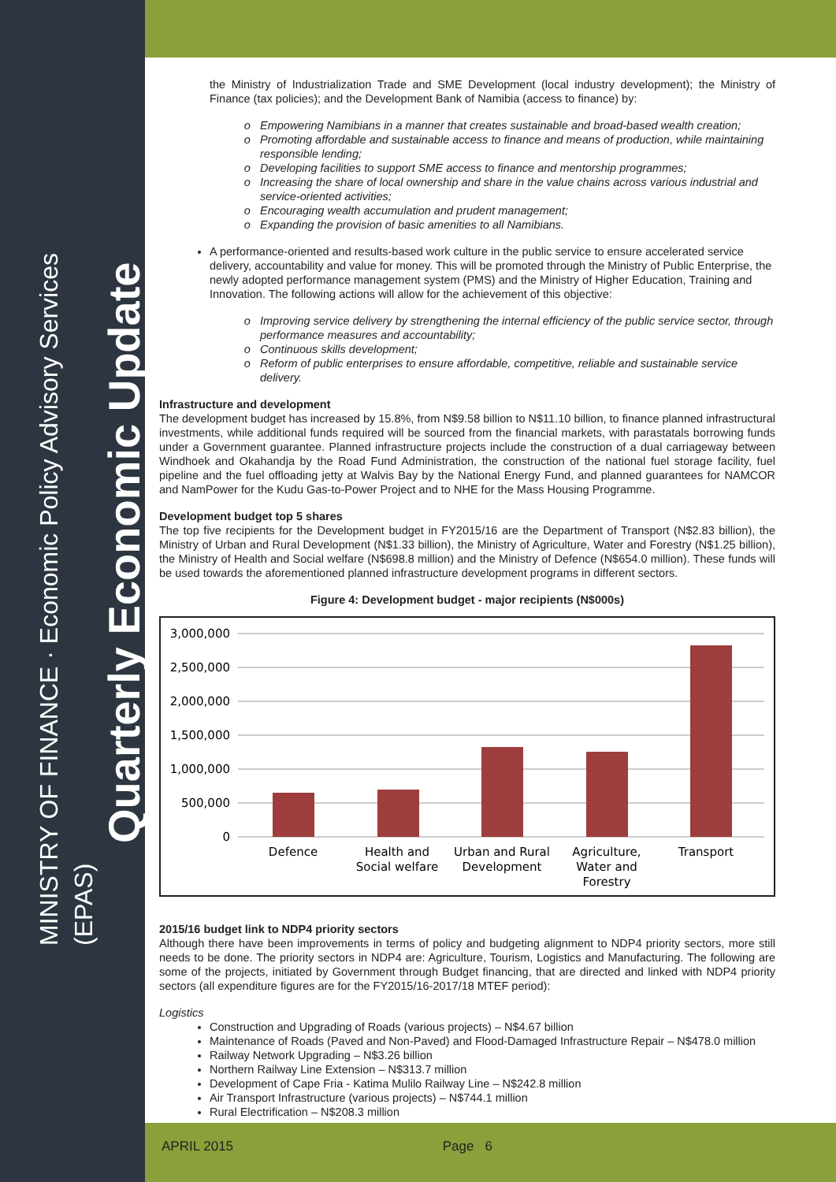MINISTRY OF FINANCE · Economic Policy Advisory Services (EPAS)
Quarterly Economic Update
the Ministry of Industrialization Trade and SME Development (local industry development); the Ministry of Finance (tax policies); and the Development Bank of Namibia (access to finance) by:
Empowering Namibians in a manner that creates sustainable and broad-based wealth creation;
Promoting affordable and sustainable access to finance and means of production, while maintaining responsible lending;
Developing facilities to support SME access to finance and mentorship programmes;
Increasing the share of local ownership and share in the value chains across various industrial and service-oriented activities;
Encouraging wealth accumulation and prudent management;
Expanding the provision of basic amenities to all Namibians.
A performance-oriented and results-based work culture in the public service to ensure accelerated service delivery, accountability and value for money. This will be promoted through the Ministry of Public Enterprise, the newly adopted performance management system (PMS) and the Ministry of Higher Education, Training and Innovation. The following actions will allow for the achievement of this objective:
Improving service delivery by strengthening the internal efficiency of the public service sector, through performance measures and accountability;
Continuous skills development;
Reform of public enterprises to ensure affordable, competitive, reliable and sustainable service delivery.
Infrastructure and development
The development budget has increased by 15.8%, from N$9.58 billion to N$11.10 billion, to finance planned infrastructural investments, while additional funds required will be sourced from the financial markets, with parastatals borrowing funds under a Government guarantee. Planned infrastructure projects include the construction of a dual carriageway between Windhoek and Okahandja by the Road Fund Administration, the construction of the national fuel storage facility, fuel pipeline and the fuel offloading jetty at Walvis Bay by the National Energy Fund, and planned guarantees for NAMCOR and NamPower for the Kudu Gas-to-Power Project and to NHE for the Mass Housing Programme.
Development budget top 5 shares
The top five recipients for the Development budget in FY2015/16 are the Department of Transport (N$2.83 billion), the Ministry of Urban and Rural Development (N$1.33 billion), the Ministry of Agriculture, Water and Forestry (N$1.25 billion), the Ministry of Health and Social welfare (N$698.8 million) and the Ministry of Defence (N$654.0 million). These funds will be used towards the aforementioned planned infrastructure development programs in different sectors.
Figure 4: Development budget - major recipients (N$000s)
3,000,000
2,500,000
2,000,000
1,500,000
1,000,000
500,000
0
Defence
Health and
Social welfare
Urban and Rural
Development
Agriculture,
Water and
Forestry
Transport
2015/16 budget link to NDP4 priority sectors
Although there have been improvements in terms of policy and budgeting alignment to NDP4 priority sectors, more still needs to be done. The priority sectors in NDP4 are: Agriculture, Tourism, Logistics and Manufacturing. The following are some of the projects, initiated by Government through Budget financing, that are directed and linked with NDP4 priority sectors (all expenditure figures are for the FY2015/16-2017/18 MTEF period):
Logistics
Construction and Upgrading of Roads (various projects) – N$4.67 billion
Maintenance of Roads (Paved and Non-Paved) and Flood-Damaged Infrastructure Repair – N$478.0 million
Railway Network Upgrading – N$3.26 billion
Northern Railway Line Extension – N$313.7 million
Development of Cape Fria - Katima Mulilo Railway Line – N$242.8 million
Air Transport Infrastructure (various projects) – N$744.1 million
Rural Electrification – N$208.3 million
APRIL 2015 Page 6